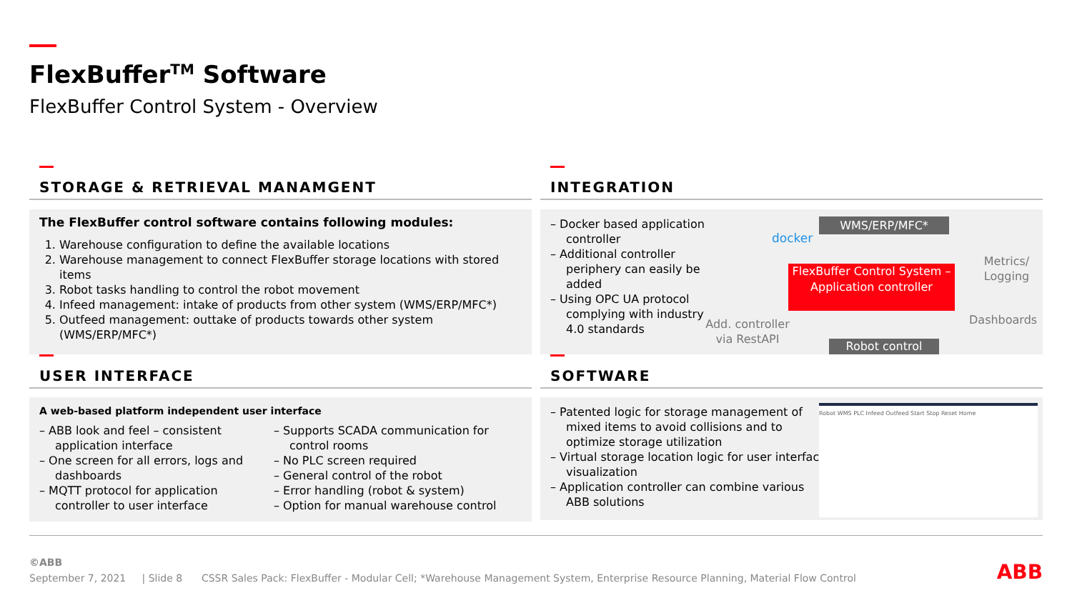FlexBuffer<sup>TM</sup> Software
FlexBuffer Control System - Overview
STORAGE & RETRIEVAL MANAMGENT
The FlexBuffer control software contains following modules:
1. Warehouse configuration to define the available locations
2. Warehouse management to connect FlexBuffer storage locations with stored items
3. Robot tasks handling to control the robot movement
4. Infeed management: intake of products from other system (WMS/ERP/MFC*)
5. Outfeed management: outtake of products towards other system (WMS/ERP/MFC*)
INTEGRATION
– Docker based application controller
– Additional controller periphery can easily be added
– Using OPC UA protocol complying with industry 4.0 standards
docker
WMS/ERP/MFC*
FlexBuffer Control System – Application controller
Robot control
Add. controller via RestAPI
Metrics/ Logging
Dashboards
USER INTERFACE
A web-based platform independent user interface
– ABB look and feel – consistent application interface
– One screen for all errors, logs and dashboards
– MQTT protocol for application controller to user interface
– Supports SCADA communication for control rooms
– No PLC screen required
– General control of the robot
– Error handling (robot & system)
– Option for manual warehouse control
SOFTWARE
– Patented logic for storage management of mixed items to avoid collisions and to optimize storage utilization
– Virtual storage location logic for user interface visualization
– Application controller can combine various ABB solutions
Robot WMS PLC Infeed Outfeed Start Stop Reset Home
©ABB
September 7, 2021 | Slide 8 CSSR Sales Pack: FlexBuffer - Modular Cell; *Warehouse Management System, Enterprise Resource Planning, Material Flow Control
ABB